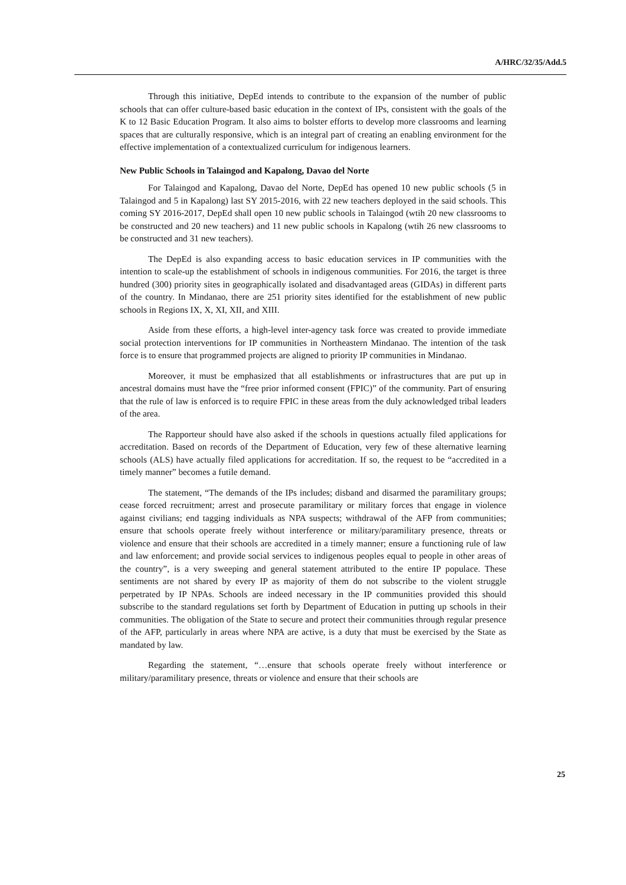A/HRC/32/35/Add.5
Through this initiative, DepEd intends to contribute to the expansion of the number of public schools that can offer culture-based basic education in the context of IPs, consistent with the goals of the K to 12 Basic Education Program. It also aims to bolster efforts to develop more classrooms and learning spaces that are culturally responsive, which is an integral part of creating an enabling environment for the effective implementation of a contextualized curriculum for indigenous learners.
New Public Schools in Talaingod and Kapalong, Davao del Norte
For Talaingod and Kapalong, Davao del Norte, DepEd has opened 10 new public schools (5 in Talaingod and 5 in Kapalong) last SY 2015-2016, with 22 new teachers deployed in the said schools. This coming SY 2016-2017, DepEd shall open 10 new public schools in Talaingod (wtih 20 new classrooms to be constructed and 20 new teachers) and 11 new public schools in Kapalong (wtih 26 new classrooms to be constructed and 31 new teachers).
The DepEd is also expanding access to basic education services in IP communities with the intention to scale-up the establishment of schools in indigenous communities. For 2016, the target is three hundred (300) priority sites in geographically isolated and disadvantaged areas (GIDAs) in different parts of the country. In Mindanao, there are 251 priority sites identified for the establishment of new public schools in Regions IX, X, XI, XII, and XIII.
Aside from these efforts, a high-level inter-agency task force was created to provide immediate social protection interventions for IP communities in Northeastern Mindanao. The intention of the task force is to ensure that programmed projects are aligned to priority IP communities in Mindanao.
Moreover, it must be emphasized that all establishments or infrastructures that are put up in ancestral domains must have the “free prior informed consent (FPIC)” of the community. Part of ensuring that the rule of law is enforced is to require FPIC in these areas from the duly acknowledged tribal leaders of the area.
The Rapporteur should have also asked if the schools in questions actually filed applications for accreditation. Based on records of the Department of Education, very few of these alternative learning schools (ALS) have actually filed applications for accreditation. If so, the request to be “accredited in a timely manner” becomes a futile demand.
The statement, “The demands of the IPs includes; disband and disarmed the paramilitary groups; cease forced recruitment; arrest and prosecute paramilitary or military forces that engage in violence against civilians; end tagging individuals as NPA suspects; withdrawal of the AFP from communities; ensure that schools operate freely without interference or military/paramilitary presence, threats or violence and ensure that their schools are accredited in a timely manner; ensure a functioning rule of law and law enforcement; and provide social services to indigenous peoples equal to people in other areas of the country”, is a very sweeping and general statement attributed to the entire IP populace. These sentiments are not shared by every IP as majority of them do not subscribe to the violent struggle perpetrated by IP NPAs. Schools are indeed necessary in the IP communities provided this should subscribe to the standard regulations set forth by Department of Education in putting up schools in their communities. The obligation of the State to secure and protect their communities through regular presence of the AFP, particularly in areas where NPA are active, is a duty that must be exercised by the State as mandated by law.
Regarding the statement, “…ensure that schools operate freely without interference or military/paramilitary presence, threats or violence and ensure that their schools are
25